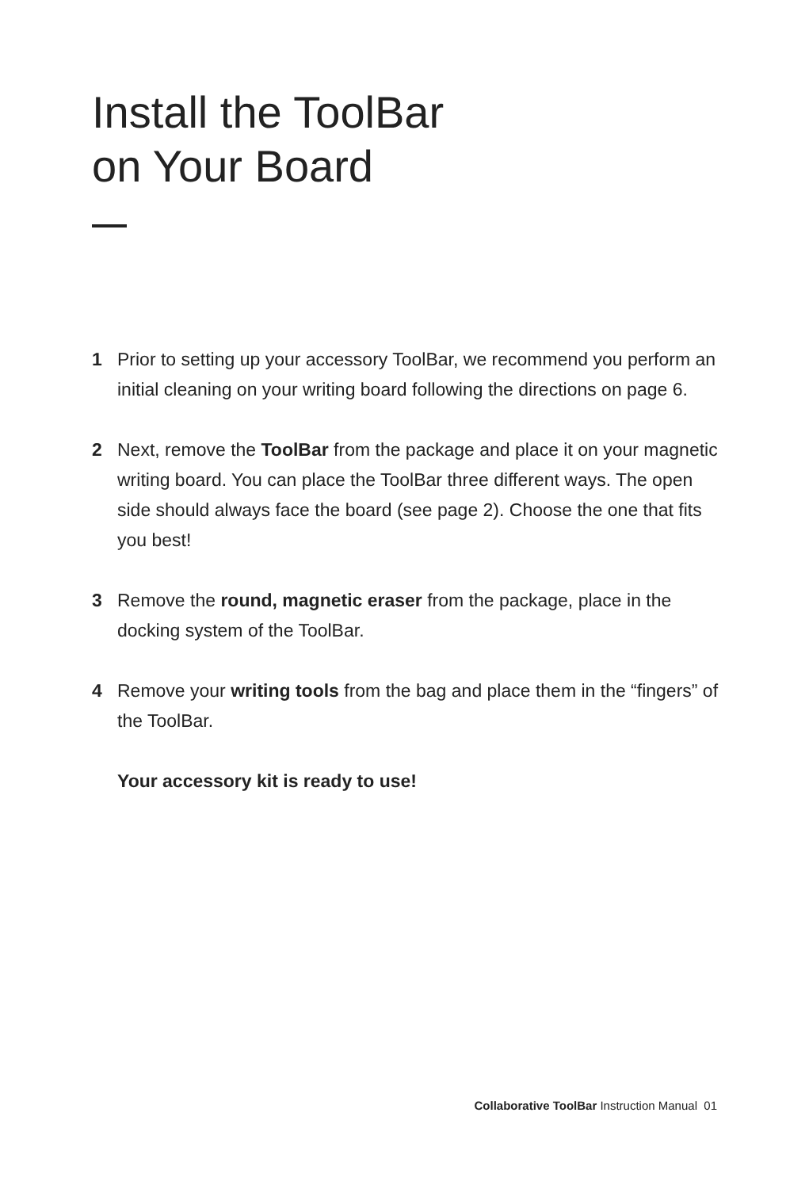Install the ToolBar
on Your Board
1 Prior to setting up your accessory ToolBar, we recommend you perform an initial cleaning on your writing board following the directions on page 6.
2 Next, remove the ToolBar from the package and place it on your magnetic writing board. You can place the ToolBar three different ways. The open side should always face the board (see page 2). Choose the one that fits you best!
3 Remove the round, magnetic eraser from the package, place in the docking system of the ToolBar.
4 Remove your writing tools from the bag and place them in the “fingers” of the ToolBar.
Your accessory kit is ready to use!
Collaborative ToolBar Instruction Manual 01